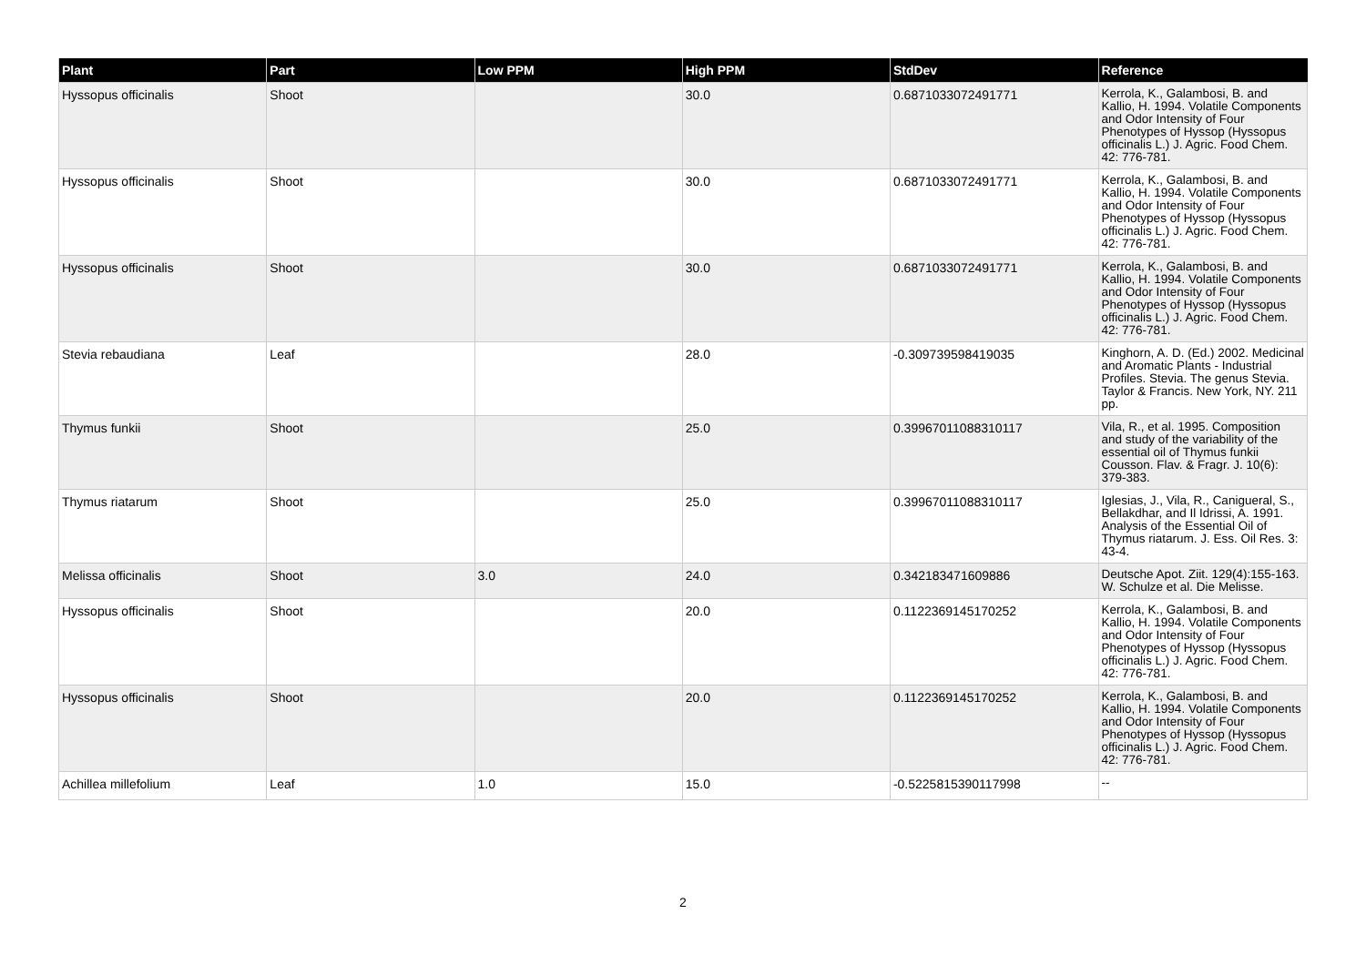| Plant | Part | Low PPM | High PPM | StdDev | Reference |
| --- | --- | --- | --- | --- | --- |
| Hyssopus officinalis | Shoot | | 30.0 | 0.6871033072491771 | Kerrola, K., Galambosi, B. and Kallio, H. 1994. Volatile Components and Odor Intensity of Four Phenotypes of Hyssop (Hyssopus officinalis L.) J. Agric. Food Chem. 42: 776-781. |
| Hyssopus officinalis | Shoot | | 30.0 | 0.6871033072491771 | Kerrola, K., Galambosi, B. and Kallio, H. 1994. Volatile Components and Odor Intensity of Four Phenotypes of Hyssop (Hyssopus officinalis L.) J. Agric. Food Chem. 42: 776-781. |
| Hyssopus officinalis | Shoot | | 30.0 | 0.6871033072491771 | Kerrola, K., Galambosi, B. and Kallio, H. 1994. Volatile Components and Odor Intensity of Four Phenotypes of Hyssop (Hyssopus officinalis L.) J. Agric. Food Chem. 42: 776-781. |
| Stevia rebaudiana | Leaf | | 28.0 | -0.309739598419035 | Kinghorn, A. D. (Ed.) 2002. Medicinal and Aromatic Plants - Industrial Profiles. Stevia. The genus Stevia. Taylor & Francis. New York, NY. 211 pp. |
| Thymus funkii | Shoot | | 25.0 | 0.39967011088310117 | Vila, R., et al. 1995. Composition and study of the variability of the essential oil of Thymus funkii Cousson. Flav. & Fragr. J. 10(6): 379-383. |
| Thymus riatarum | Shoot | | 25.0 | 0.39967011088310117 | Iglesias, J., Vila, R., Canigueral, S., Bellakdhar, and Il Idrissi, A. 1991. Analysis of the Essential Oil of Thymus riatarum. J. Ess. Oil Res. 3: 43-4. |
| Melissa officinalis | Shoot | 3.0 | 24.0 | 0.342183471609886 | Deutsche Apot. Ziit. 129(4):155-163. W. Schulze et al. Die Melisse. |
| Hyssopus officinalis | Shoot | | 20.0 | 0.1122369145170252 | Kerrola, K., Galambosi, B. and Kallio, H. 1994. Volatile Components and Odor Intensity of Four Phenotypes of Hyssop (Hyssopus officinalis L.) J. Agric. Food Chem. 42: 776-781. |
| Hyssopus officinalis | Shoot | | 20.0 | 0.1122369145170252 | Kerrola, K., Galambosi, B. and Kallio, H. 1994. Volatile Components and Odor Intensity of Four Phenotypes of Hyssop (Hyssopus officinalis L.) J. Agric. Food Chem. 42: 776-781. |
| Achillea millefolium | Leaf | 1.0 | 15.0 | -0.5225815390117998 | -- |
2